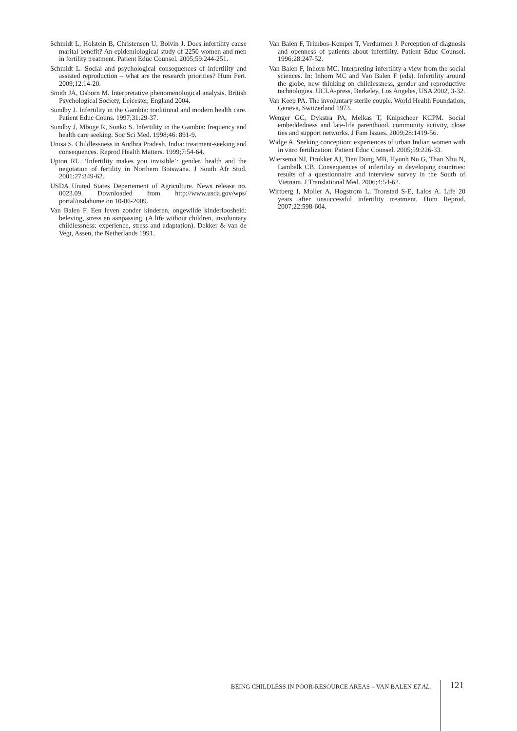Schmidt L, Holstein B, Christensen U, Boivin J. Does infertility cause marital benefit? An epidemiological study of 2250 women and men in fertility treatment. Patient Educ Counsel. 2005;59:244-251.
Schmidt L. Social and psychological consequences of infertility and assisted reproduction – what are the research priorities? Hum Fert. 2009;12:14-20.
Smith JA, Osborn M. Interpretative phenomenological analysis. British Psychological Society, Leicester, England 2004.
Sundby J. Infertility in the Gambia: traditional and modern health care. Patient Educ Couns. 1997;31:29-37.
Sundby J, Mboge R, Sonko S. Infertility in the Gambia: frequency and health care seeking. Soc Sci Med. 1998;46: 891-9.
Unisa S. Childlessness in Andhra Pradesh, India: treatment-seeking and consequences. Reprod Health Matters. 1999;7:54-64.
Upton RL. ‘Infertility makes you invisible’: gender, health and the negotation of fertility in Northern Botswana. J South Afr Stud. 2001;27:349-62.
USDA United States Departement of Agriculture. News release no. 0023.09. Downloaded from http://www.usda.gov/wps/ portal/usdahome on 10-06-2009.
Van Balen F. Een leven zonder kinderen, ongewilde kinderloosheid: beleving, stress en aanpassing. (A life without children, involuntary childlessness: experience, stress and adaptation). Dekker & van de Vegt, Assen, the Netherlands 1991.
Van Balen F, Trimbos-Kemper T, Verdurmen J. Perception of diagnosis and openness of patients about infertility. Patient Educ Counsel. 1996;28:247-52.
Van Balen F, Inhorn MC. Interpreting infertility a view from the social sciences. In: Inhorn MC and Van Balen F (eds). Infertility around the globe, new thinking on childlessness, gender and reproductive technologies. UCLA-press, Berkeley, Los Angeles, USA 2002, 3-32.
Van Keep PA. The involuntary sterile couple. World Health Foundation, Geneva, Switzerland 1973.
Wenger GC, Dykstra PA, Melkas T, Knipscheer KCPM. Social embeddedness and late-life parenthood, community activity, close ties and support networks. J Fam Issues. 2009;28:1419-56.
Widge A. Seeking conception: experiences of urban Indian women with in vitro fertilization. Patient Educ Counsel. 2005;59:226-33.
Wiersema NJ, Drukker AJ, Tien Dung MB, Hyunh Nu G, Than Nhu N, Lambalk CB. Consequences of infertility in developing countries: results of a questionnaire and interview survey in the South of Vietnam. J Translational Med. 2006;4:54-62.
Wirtberg I, Moller A, Hogstrom L, Tronstad S-E, Lalos A. Life 20 years after unsuccessful infertility treatment. Hum Reprod. 2007;22:598-604.
BEING CHILDLESS IN POOR-RESOURCE AREAS – VAN BALEN ET AL. 121